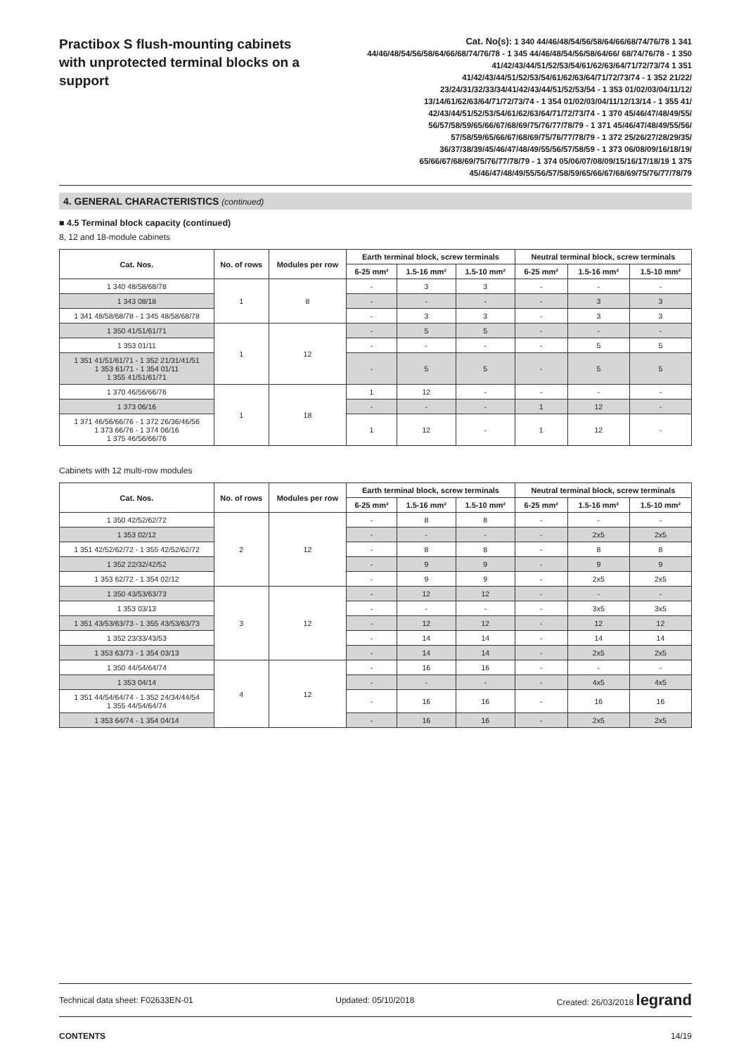Practibox S flush-mounting cabinets with unprotected terminal blocks on a support
Cat. No(s): 1 340 44/46/48/54/56/58/64/66/68/74/76/78 1 341 44/46/48/54/56/58/64/66/68/74/76/78 - 1 345 44/46/48/54/56/58/64/66/ 68/74/76/78 - 1 350 41/42/43/44/51/52/53/54/61/62/63/64/71/72/73/74 1 351 41/42/43/44/51/52/53/54/61/62/63/64/71/72/73/74 - 1 352 21/22/ 23/24/31/32/33/34/41/42/43/44/51/52/53/54 - 1 353 01/02/03/04/11/12/ 13/14/61/62/63/64/71/72/73/74 - 1 354 01/02/03/04/11/12/13/14 - 1 355 41/ 42/43/44/51/52/53/54/61/62/63/64/71/72/73/74 - 1 370 45/46/47/48/49/55/ 56/57/58/59/65/66/67/68/69/75/76/77/78/79 - 1 371 45/46/47/48/49/55/56/ 57/58/59/65/66/67/68/69/75/76/77/78/79 - 1 372 25/26/27/28/29/35/ 36/37/38/39/45/46/47/48/49/55/56/57/58/59 - 1 373 06/08/09/16/18/19/ 65/66/67/68/69/75/76/77/78/79 - 1 374 05/06/07/08/09/15/16/17/18/19 1 375 45/46/47/48/49/55/56/57/58/59/65/66/67/68/69/75/76/77/78/79
4. GENERAL CHARACTERISTICS (continued)
■ 4.5 Terminal block capacity (continued)
8, 12 and 18-module cabinets
| Cat. Nos. | No. of rows | Modules per row | Earth terminal block, screw terminals | | | Neutral terminal block, screw terminals | | |
| --- | --- | --- | --- | --- | --- | --- | --- | --- |
| | | | 6-25 mm² | 1.5-16 mm² | 1.5-10 mm² | 6-25 mm² | 1.5-16 mm² | 1.5-10 mm² |
| 1 340 48/58/68/78 | 1 | 8 | - | 3 | 3 | - | - | - |
| 1 343 08/18 | | | - | - | - | - | 3 | 3 |
| 1 341 48/58/68/78 - 1 345 48/58/68/78 | | | - | 3 | 3 | - | 3 | 3 |
| 1 350 41/51/61/71 | 1 | 12 | - | 5 | 5 | - | - | - |
| 1 353 01/11 | | | - | - | - | - | 5 | 5 |
| 1 351 41/51/61/71 - 1 352 21/31/41/51 1 353 61/71 - 1 354 01/11 1 355 41/51/61/71 | | | - | 5 | 5 | - | 5 | 5 |
| 1 370 46/56/66/76 | 1 | 18 | 1 | 12 | - | - | - | - |
| 1 373 06/16 | | | - | - | - | 1 | 12 | - |
| 1 371 46/56/66/76 - 1 372 26/36/46/56 1 373 66/76 - 1 374 06/16 1 375 46/56/66/76 | | | 1 | 12 | - | 1 | 12 | - |
Cabinets with 12 multi-row modules
| Cat. Nos. | No. of rows | Modules per row | Earth terminal block, screw terminals | | | Neutral terminal block, screw terminals | | |
| --- | --- | --- | --- | --- | --- | --- | --- | --- |
| | | | 6-25 mm² | 1.5-16 mm² | 1.5-10 mm² | 6-25 mm² | 1.5-16 mm² | 1.5-10 mm² |
| 1 350 42/52/62/72 | 2 | 12 | - | 8 | 8 | - | - | - |
| 1 353 02/12 | | | - | - | - | - | 2x5 | 2x5 |
| 1 351 42/52/62/72 - 1 355 42/52/62/72 | | | - | 8 | 8 | - | 8 | 8 |
| 1 352 22/32/42/52 | | | - | 9 | 9 | - | 9 | 9 |
| 1 353 62/72 - 1 354 02/12 | | | - | 9 | 9 | - | 2x5 | 2x5 |
| 1 350 43/53/63/73 | 3 | 12 | - | 12 | 12 | - | - | - |
| 1 353 03/13 | | | - | - | - | - | 3x5 | 3x5 |
| 1 351 43/53/63/73 - 1 355 43/53/63/73 | | | - | 12 | 12 | - | 12 | 12 |
| 1 352 23/33/43/53 | | | - | 14 | 14 | - | 14 | 14 |
| 1 353 63/73 - 1 354 03/13 | | | - | 14 | 14 | - | 2x5 | 2x5 |
| 1 350 44/54/64/74 | 4 | 12 | - | 16 | 16 | - | - | - |
| 1 353 04/14 | | | - | - | - | - | 4x5 | 4x5 |
| 1 351 44/54/64/74 - 1 352 24/34/44/54 1 355 44/54/64/74 | | | - | 16 | 16 | - | 16 | 16 |
| 1 353 64/74 - 1 354 04/14 | | | - | 16 | 16 | - | 2x5 | 2x5 |
Technical data sheet: F02633EN-01 Updated: 05/10/2018 Created: 26/03/2018 legrand
CONTENTS 14/19